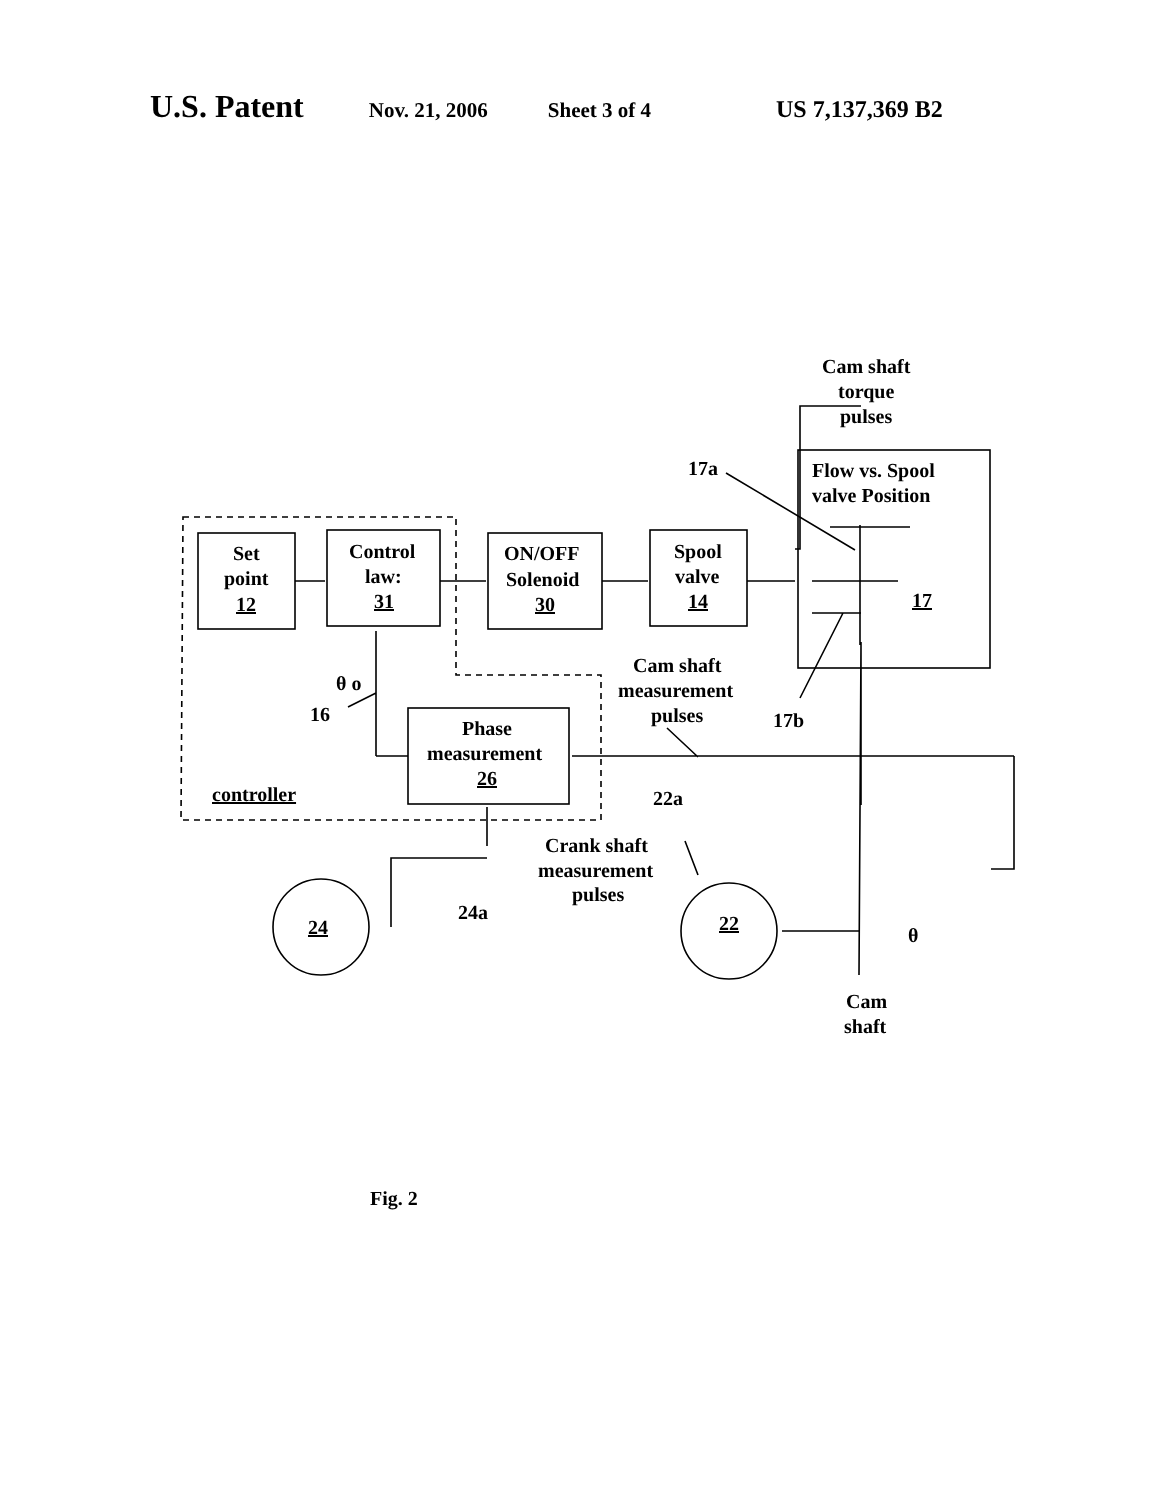U.S. Patent Nov. 21, 2006 Sheet 3 of 4 US 7,137,369 B2
Set
point
12
Control
law:
31
ON/OFF
Solenoid
30
Spool
valve
14
Phase
measurement
26
controller
Cam shaft
torque
pulses
Flow vs. Spool
valve Position
17
17a
17b
Cam shaft
measurement
pulses
θ o
16
22a
Crank shaft
measurement
pulses
24a
24
22
θ
Cam
shaft
Fig. 2